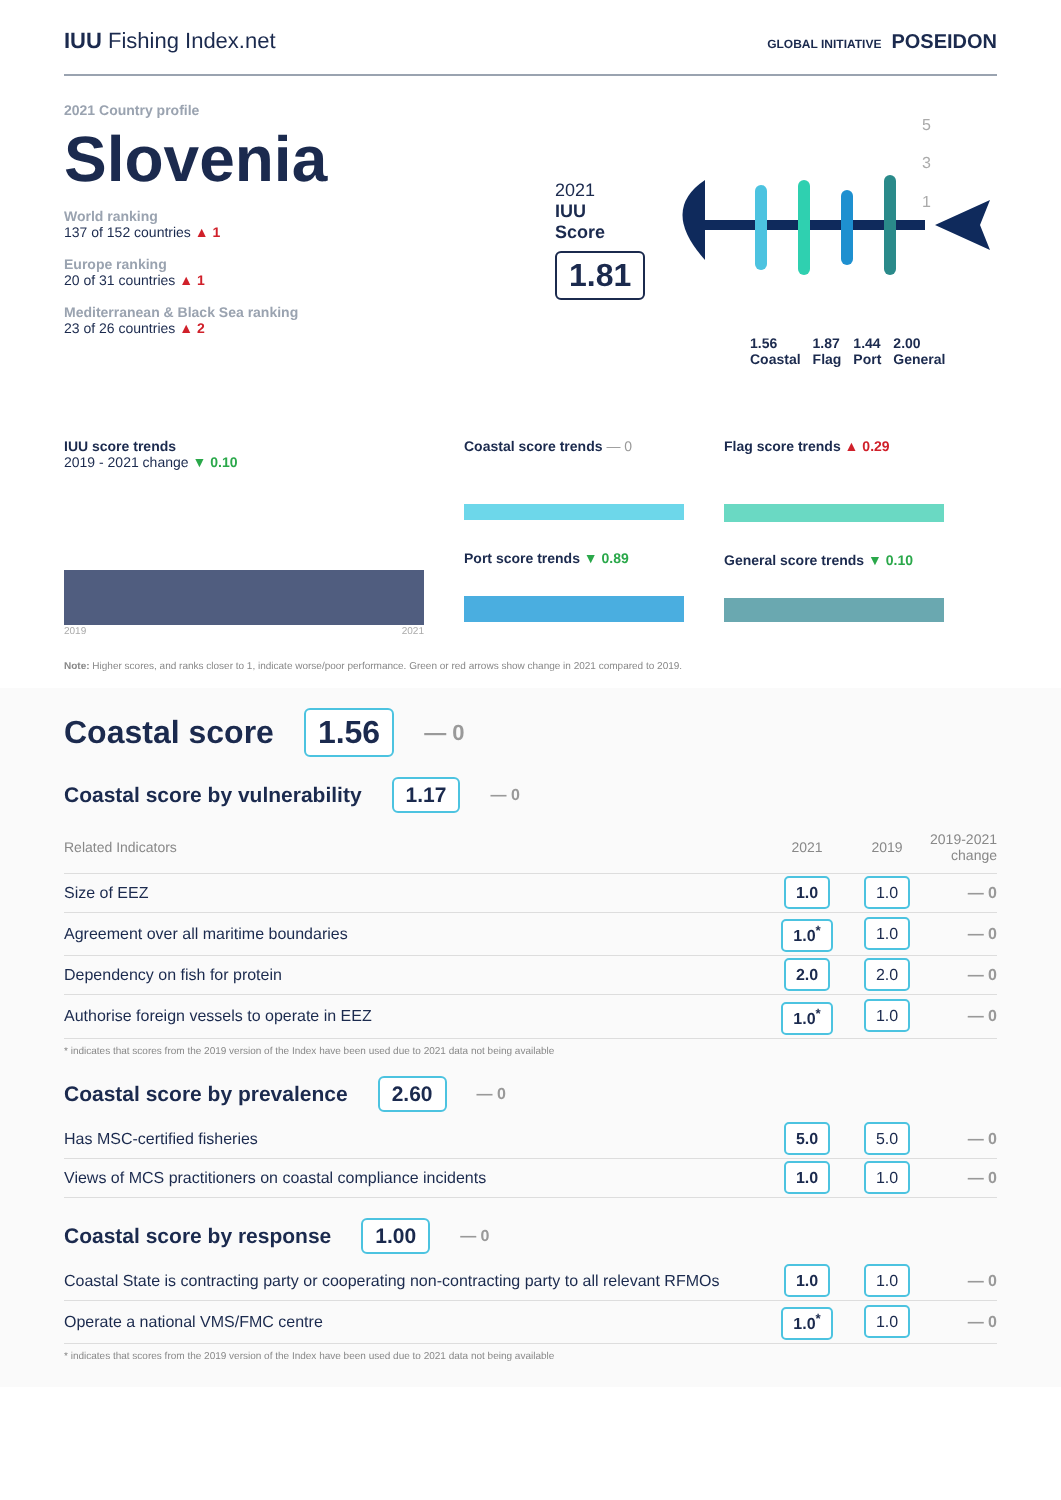IUU Fishing Index.net
GLOBAL INITIATIVE POSEIDON
2021 Country profile
Slovenia
World ranking
137 of 152 countries ▲ 1
Europe ranking
20 of 31 countries ▲ 1
Mediterranean & Black Sea ranking
23 of 26 countries ▲ 2
2021
IUU
Score
1.81
5
3
1
1.56
Coastal 1.87
Flag 1.44
Port 2.00
General
IUU score trends
2019 - 2021 change ▼ 0.10
2019 2021
Coastal score trends — 0
Port score trends ▼ 0.89
Flag score trends ▲ 0.29
General score trends ▼ 0.10
Note: Higher scores, and ranks closer to 1, indicate worse/poor performance. Green or red arrows show change in 2021 compared to 2019.
Coastal score 1.56 — 0
Coastal score by vulnerability 1.17 — 0
| Related Indicators | 2021 | 2019 | 2019-2021 change |
| --- | --- | --- | --- |
| Size of EEZ | 1.0 | 1.0 | — 0 |
| Agreement over all maritime boundaries | 1.0<sup>*</sup> | 1.0 | — 0 |
| Dependency on fish for protein | 2.0 | 2.0 | — 0 |
| Authorise foreign vessels to operate in EEZ | 1.0<sup>*</sup> | 1.0 | — 0 |
* indicates that scores from the 2019 version of the Index have been used due to 2021 data not being available
Coastal score by prevalence 2.60 — 0
| Has MSC-certified fisheries | 5.0 | 5.0 | — 0 |
| Views of MCS practitioners on coastal compliance incidents | 1.0 | 1.0 | — 0 |
Coastal score by response 1.00 — 0
| Coastal State is contracting party or cooperating non-contracting party to all relevant RFMOs | 1.0 | 1.0 | — 0 |
| Operate a national VMS/FMC centre | 1.0<sup>*</sup> | 1.0 | — 0 |
* indicates that scores from the 2019 version of the Index have been used due to 2021 data not being available